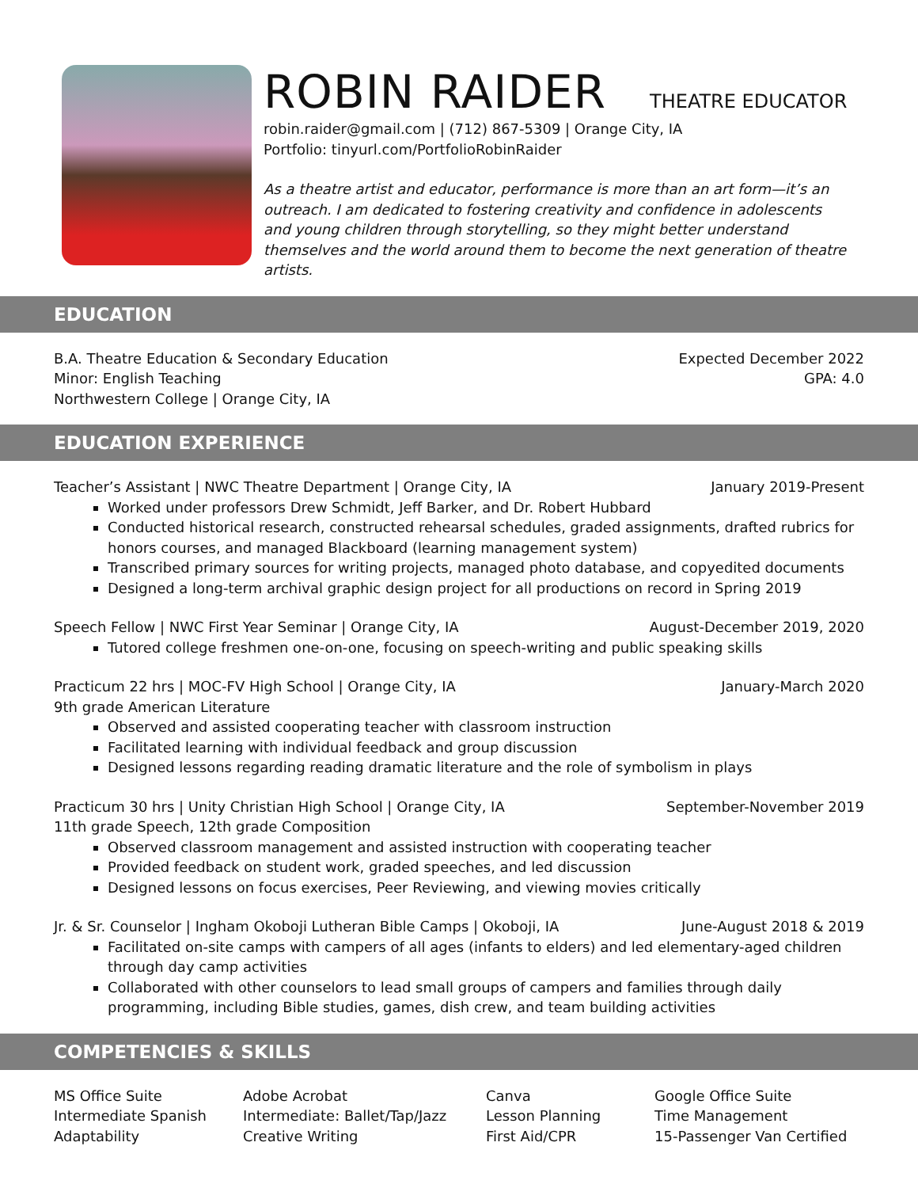ROBIN RAIDER
THEATRE EDUCATOR
robin.raider@gmail.com | (712) 867-5309 | Orange City, IA
Portfolio: tinyurl.com/PortfolioRobinRaider
As a theatre artist and educator, performance is more than an art form—it’s an outreach. I am dedicated to fostering creativity and confidence in adolescents and young children through storytelling, so they might better understand themselves and the world around them to become the next generation of theatre artists.
EDUCATION
B.A. Theatre Education & Secondary Education Expected December 2022
Minor: English Teaching GPA: 4.0
Northwestern College | Orange City, IA
EDUCATION EXPERIENCE
Teacher’s Assistant | NWC Theatre Department | Orange City, IA January 2019-Present
Worked under professors Drew Schmidt, Jeff Barker, and Dr. Robert Hubbard
Conducted historical research, constructed rehearsal schedules, graded assignments, drafted rubrics for honors courses, and managed Blackboard (learning management system)
Transcribed primary sources for writing projects, managed photo database, and copyedited documents
Designed a long-term archival graphic design project for all productions on record in Spring 2019
Speech Fellow | NWC First Year Seminar | Orange City, IA August-December 2019, 2020
Tutored college freshmen one-on-one, focusing on speech-writing and public speaking skills
Practicum 22 hrs | MOC-FV High School | Orange City, IA January-March 2020
9th grade American Literature
Observed and assisted cooperating teacher with classroom instruction
Facilitated learning with individual feedback and group discussion
Designed lessons regarding reading dramatic literature and the role of symbolism in plays
Practicum 30 hrs | Unity Christian High School | Orange City, IA September-November 2019
11th grade Speech, 12th grade Composition
Observed classroom management and assisted instruction with cooperating teacher
Provided feedback on student work, graded speeches, and led discussion
Designed lessons on focus exercises, Peer Reviewing, and viewing movies critically
Jr. & Sr. Counselor | Ingham Okoboji Lutheran Bible Camps | Okoboji, IA June-August 2018 & 2019
Facilitated on-site camps with campers of all ages (infants to elders) and led elementary-aged children through day camp activities
Collaborated with other counselors to lead small groups of campers and families through daily programming, including Bible studies, games, dish crew, and team building activities
COMPETENCIES & SKILLS
MS Office Suite
Intermediate Spanish
Adaptability
Adobe Acrobat
Intermediate: Ballet/Tap/Jazz
Creative Writing
Canva
Lesson Planning
First Aid/CPR
Google Office Suite
Time Management
15-Passenger Van Certified